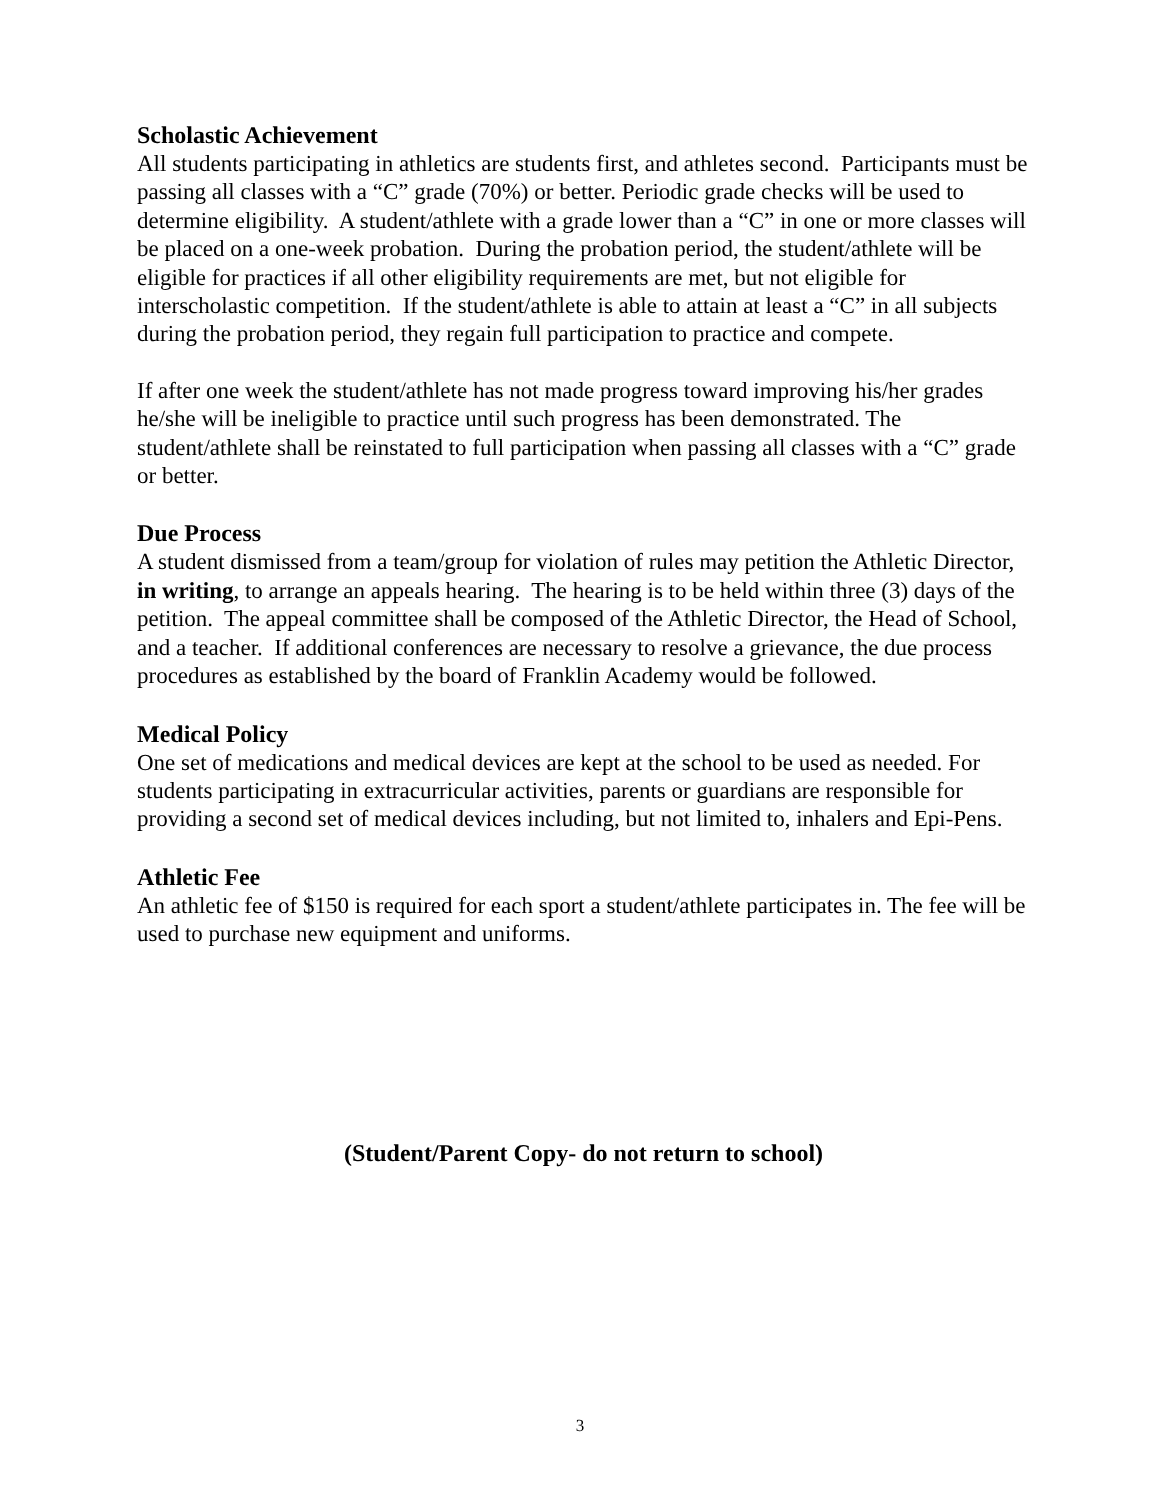Scholastic Achievement
All students participating in athletics are students first, and athletes second. Participants must be passing all classes with a “C” grade (70%) or better. Periodic grade checks will be used to determine eligibility. A student/athlete with a grade lower than a “C” in one or more classes will be placed on a one-week probation. During the probation period, the student/athlete will be eligible for practices if all other eligibility requirements are met, but not eligible for interscholastic competition. If the student/athlete is able to attain at least a “C” in all subjects during the probation period, they regain full participation to practice and compete.
If after one week the student/athlete has not made progress toward improving his/her grades he/she will be ineligible to practice until such progress has been demonstrated. The student/athlete shall be reinstated to full participation when passing all classes with a “C” grade or better.
Due Process
A student dismissed from a team/group for violation of rules may petition the Athletic Director, in writing, to arrange an appeals hearing. The hearing is to be held within three (3) days of the petition. The appeal committee shall be composed of the Athletic Director, the Head of School, and a teacher. If additional conferences are necessary to resolve a grievance, the due process procedures as established by the board of Franklin Academy would be followed.
Medical Policy
One set of medications and medical devices are kept at the school to be used as needed. For students participating in extracurricular activities, parents or guardians are responsible for providing a second set of medical devices including, but not limited to, inhalers and Epi-Pens.
Athletic Fee
An athletic fee of $150 is required for each sport a student/athlete participates in. The fee will be used to purchase new equipment and uniforms.
(Student/Parent Copy- do not return to school)
3